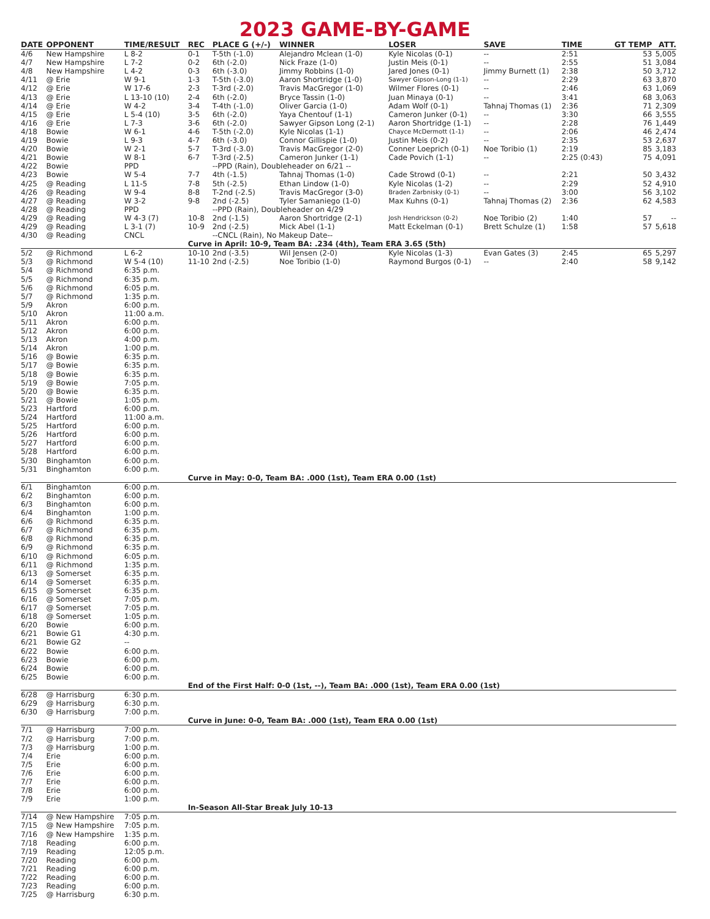2023 GAME-BY-GAME
| DATE | OPPONENT | TIME/RESULT | REC | PLACE G (+/-) | WINNER | LOSER | SAVE | TIME | GT TEMP | ATT. |
| --- | --- | --- | --- | --- | --- | --- | --- | --- | --- | --- |
| 4/6 | New Hampshire | L 8-2 | 0-1 | T-5th (-1.0) | Alejandro Mclean (1-0) | Kyle Nicolas (0-1) | -- | 2:51 | 53 | 5,005 |
| 4/7 | New Hampshire | L 7-2 | 0-2 | 6th (-2.0) | Nick Fraze (1-0) | Justin Meis (0-1) | -- | 2:55 | 51 | 3,084 |
| 4/8 | New Hampshire | L 4-2 | 0-3 | 6th (-3.0) | Jimmy Robbins (1-0) | Jared Jones (0-1) | Jimmy Burnett (1) | 2:38 | 50 | 3,712 |
| 4/11 | @ Erie | W 9-1 | 1-3 | T-5th (-3.0) | Aaron Shortridge (1-0) | Sawyer Gipson-Long (1-1) | -- | 2:29 | 63 | 3,870 |
| 4/12 | @ Erie | W 17-6 | 2-3 | T-3rd (-2.0) | Travis MacGregor (1-0) | Wilmer Flores (0-1) | -- | 2:46 | 63 | 1,069 |
| 4/13 | @ Erie | L 13-10 (10) | 2-4 | 6th (-2.0) | Bryce Tassin (1-0) | Juan Minaya (0-1) | -- | 3:41 | 68 | 3,063 |
| 4/14 | @ Erie | W 4-2 | 3-4 | T-4th (-1.0) | Oliver Garcia (1-0) | Adam Wolf (0-1) | Tahnaj Thomas (1) | 2:36 | 71 | 2,309 |
| 4/15 | @ Erie | L 5-4 (10) | 3-5 | 6th (-2.0) | Yaya Chentouf (1-1) | Cameron Junker (0-1) | -- | 3:30 | 66 | 3,555 |
| 4/16 | @ Erie | L 7-3 | 3-6 | 6th (-2.0) | Sawyer Gipson Long (2-1) | Aaron Shortridge (1-1) | -- | 2:28 | 76 | 1,449 |
| 4/18 | Bowie | W 6-1 | 4-6 | T-5th (-2.0) | Kyle Nicolas (1-1) | Chayce McDermott (1-1) | -- | 2:06 | 46 | 2,474 |
| 4/19 | Bowie | L 9-3 | 4-7 | 6th (-3.0) | Connor Gillispie (1-0) | Justin Meis (0-2) | -- | 2:35 | 53 | 2,637 |
| 4/20 | Bowie | W 2-1 | 5-7 | T-3rd (-3.0) | Travis MacGregor (2-0) | Conner Loeprich (0-1) | Noe Toribio (1) | 2:19 | 85 | 3,183 |
| 4/21 | Bowie | W 8-1 | 6-7 | T-3rd (-2.5) | Cameron Junker (1-1) | Cade Povich (1-1) | -- | 2:25 (0:43) | 75 | 4,091 |
| 4/22 | Bowie | PPD | | --PPD (Rain), Doubleheader on 6/21 -- | | | | | | |
| 4/23 | Bowie | W 5-4 | 7-7 | 4th (-1.5) | Tahnaj Thomas (1-0) | Cade Strowd (0-1) | -- | 2:21 | 50 | 3,432 |
| 4/25 | @ Reading | L 11-5 | 7-8 | 5th (-2.5) | Ethan Lindow (1-0) | Kyle Nicolas (1-2) | -- | 2:29 | 52 | 4,910 |
| 4/26 | @ Reading | W 9-4 | 8-8 | T-2nd (-2.5) | Travis MacGregor (3-0) | Braden Zarbnisky (0-1) | -- | 3:00 | 56 | 3,102 |
| 4/27 | @ Reading | W 3-2 | 9-8 | 2nd (-2.5) | Tyler Samaniego (1-0) | Max Kuhns (0-1) | Tahnaj Thomas (2) | 2:36 | 62 | 4,583 |
| 4/28 | @ Reading | PPD | | --PPD (Rain), Doubleheader on 4/29 | | | | | | |
| 4/29 | @ Reading | W 4-3 (7) | 10-8 | 2nd (-1.5) | Aaron Shortridge (2-1) | Josh Hendrickson (0-2) | Noe Toribio (2) | 1:40 | 57 | -- |
| 4/29 | @ Reading | L 3-1 (7) | 10-9 | 2nd (-2.5) | Mick Abel (1-1) | Matt Eckelman (0-1) | Brett Schulze (1) | 1:58 | 57 | 5,618 |
| 4/30 | @ Reading | CNCL | | --CNCL (Rain), No Makeup Date-- | | | | | | |
| | | | Curve in April: 10-9, Team BA: .234 (4th), Team ERA 3.65 (5th) | | | | | | | |
| 5/2 | @ Richmond | L 6-2 | 10-10 | 2nd (-3.5) | Wil Jensen (2-0) | Kyle Nicolas (1-3) | Evan Gates (3) | 2:45 | 65 | 5,297 |
| 5/3 | @ Richmond | W 5-4 (10) | 11-10 | 2nd (-2.5) | Noe Toribio (1-0) | Raymond Burgos (0-1) | -- | 2:40 | 58 | 9,142 |
| 5/4 | @ Richmond | 6:35 p.m. | | | | | | | | |
| 5/5 | @ Richmond | 6:35 p.m. | | | | | | | | |
| 5/6 | @ Richmond | 6:05 p.m. | | | | | | | | |
| 5/7 | @ Richmond | 1:35 p.m. | | | | | | | | |
| 5/9 | Akron | 6:00 p.m. | | | | | | | | |
| 5/10 | Akron | 11:00 a.m. | | | | | | | | |
| 5/11 | Akron | 6:00 p.m. | | | | | | | | |
| 5/12 | Akron | 6:00 p.m. | | | | | | | | |
| 5/13 | Akron | 4:00 p.m. | | | | | | | | |
| 5/14 | Akron | 1:00 p.m. | | | | | | | | |
| 5/16 | @ Bowie | 6:35 p.m. | | | | | | | | |
| 5/17 | @ Bowie | 6:35 p.m. | | | | | | | | |
| 5/18 | @ Bowie | 6:35 p.m. | | | | | | | | |
| 5/19 | @ Bowie | 7:05 p.m. | | | | | | | | |
| 5/20 | @ Bowie | 6:35 p.m. | | | | | | | | |
| 5/21 | @ Bowie | 1:05 p.m. | | | | | | | | |
| 5/23 | Hartford | 6:00 p.m. | | | | | | | | |
| 5/24 | Hartford | 11:00 a.m. | | | | | | | | |
| 5/25 | Hartford | 6:00 p.m. | | | | | | | | |
| 5/26 | Hartford | 6:00 p.m. | | | | | | | | |
| 5/27 | Hartford | 6:00 p.m. | | | | | | | | |
| 5/28 | Hartford | 6:00 p.m. | | | | | | | | |
| 5/30 | Binghamton | 6:00 p.m. | | | | | | | | |
| 5/31 | Binghamton | 6:00 p.m. | | | | | | | | |
| | | | Curve in May: 0-0, Team BA: .000 (1st), Team ERA 0.00 (1st) | | | | | | | |
| 6/1 | Binghamton | 6:00 p.m. | | | | | | | | |
| 6/2 | Binghamton | 6:00 p.m. | | | | | | | | |
| 6/3 | Binghamton | 6:00 p.m. | | | | | | | | |
| 6/4 | Binghamton | 1:00 p.m. | | | | | | | | |
| 6/6 | @ Richmond | 6:35 p.m. | | | | | | | | |
| 6/7 | @ Richmond | 6:35 p.m. | | | | | | | | |
| 6/8 | @ Richmond | 6:35 p.m. | | | | | | | | |
| 6/9 | @ Richmond | 6:35 p.m. | | | | | | | | |
| 6/10 | @ Richmond | 6:05 p.m. | | | | | | | | |
| 6/11 | @ Richmond | 1:35 p.m. | | | | | | | | |
| 6/13 | @ Somerset | 6:35 p.m. | | | | | | | | |
| 6/14 | @ Somerset | 6:35 p.m. | | | | | | | | |
| 6/15 | @ Somerset | 6:35 p.m. | | | | | | | | |
| 6/16 | @ Somerset | 7:05 p.m. | | | | | | | | |
| 6/17 | @ Somerset | 7:05 p.m. | | | | | | | | |
| 6/18 | @ Somerset | 1:05 p.m. | | | | | | | | |
| 6/20 | Bowie | 6:00 p.m. | | | | | | | | |
| 6/21 | Bowie G1 | 4:30 p.m. | | | | | | | | |
| 6/21 | Bowie G2 | -- | | | | | | | | |
| 6/22 | Bowie | 6:00 p.m. | | | | | | | | |
| 6/23 | Bowie | 6:00 p.m. | | | | | | | | |
| 6/24 | Bowie | 6:00 p.m. | | | | | | | | |
| 6/25 | Bowie | 6:00 p.m. | | | | | | | | |
| | | | End of the First Half: 0-0 (1st, --), Team BA: .000 (1st), Team ERA 0.00 (1st) | | | | | | | |
| 6/28 | @ Harrisburg | 6:30 p.m. | | | | | | | | |
| 6/29 | @ Harrisburg | 6:30 p.m. | | | | | | | | |
| 6/30 | @ Harrisburg | 7:00 p.m. | | | | | | | | |
| | | | Curve in June: 0-0, Team BA: .000 (1st), Team ERA 0.00 (1st) | | | | | | | |
| 7/1 | @ Harrisburg | 7:00 p.m. | | | | | | | | |
| 7/2 | @ Harrisburg | 7:00 p.m. | | | | | | | | |
| 7/3 | @ Harrisburg | 1:00 p.m. | | | | | | | | |
| 7/4 | Erie | 6:00 p.m. | | | | | | | | |
| 7/5 | Erie | 6:00 p.m. | | | | | | | | |
| 7/6 | Erie | 6:00 p.m. | | | | | | | | |
| 7/7 | Erie | 6:00 p.m. | | | | | | | | |
| 7/8 | Erie | 6:00 p.m. | | | | | | | | |
| 7/9 | Erie | 1:00 p.m. | | | | | | | | |
| | | | In-Season All-Star Break July 10-13 | | | | | | | |
| 7/14 | @ New Hampshire | 7:05 p.m. | | | | | | | | |
| 7/15 | @ New Hampshire | 7:05 p.m. | | | | | | | | |
| 7/16 | @ New Hampshire | 1:35 p.m. | | | | | | | | |
| 7/18 | Reading | 6:00 p.m. | | | | | | | | |
| 7/19 | Reading | 12:05 p.m. | | | | | | | | |
| 7/20 | Reading | 6:00 p.m. | | | | | | | | |
| 7/21 | Reading | 6:00 p.m. | | | | | | | | |
| 7/22 | Reading | 6:00 p.m. | | | | | | | | |
| 7/23 | Reading | 6:00 p.m. | | | | | | | | |
| 7/25 | @ Harrisburg | 6:30 p.m. | | | | | | | | |